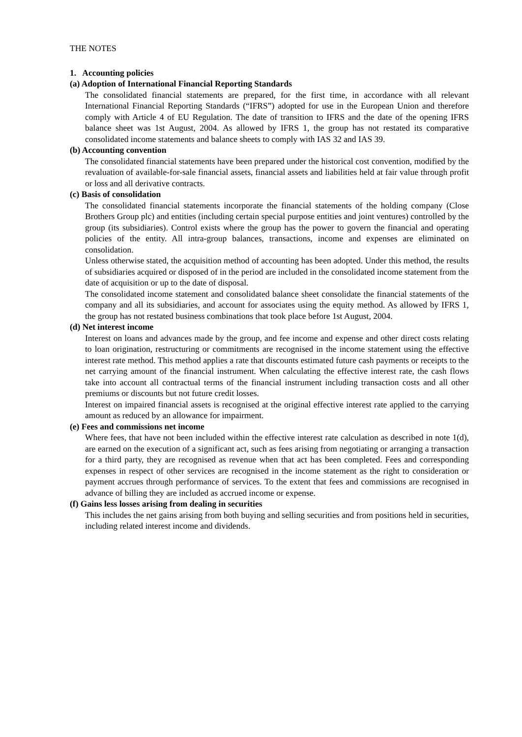THE NOTES
1. Accounting policies
(a) Adoption of International Financial Reporting Standards
The consolidated financial statements are prepared, for the first time, in accordance with all relevant International Financial Reporting Standards (“IFRS”) adopted for use in the European Union and therefore comply with Article 4 of EU Regulation. The date of transition to IFRS and the date of the opening IFRS balance sheet was 1st August, 2004. As allowed by IFRS 1, the group has not restated its comparative consolidated income statements and balance sheets to comply with IAS 32 and IAS 39.
(b) Accounting convention
The consolidated financial statements have been prepared under the historical cost convention, modified by the revaluation of available-for-sale financial assets, financial assets and liabilities held at fair value through profit or loss and all derivative contracts.
(c) Basis of consolidation
The consolidated financial statements incorporate the financial statements of the holding company (Close Brothers Group plc) and entities (including certain special purpose entities and joint ventures) controlled by the group (its subsidiaries). Control exists where the group has the power to govern the financial and operating policies of the entity. All intra-group balances, transactions, income and expenses are eliminated on consolidation.
Unless otherwise stated, the acquisition method of accounting has been adopted. Under this method, the results of subsidiaries acquired or disposed of in the period are included in the consolidated income statement from the date of acquisition or up to the date of disposal.
The consolidated income statement and consolidated balance sheet consolidate the financial statements of the company and all its subsidiaries, and account for associates using the equity method. As allowed by IFRS 1, the group has not restated business combinations that took place before 1st August, 2004.
(d) Net interest income
Interest on loans and advances made by the group, and fee income and expense and other direct costs relating to loan origination, restructuring or commitments are recognised in the income statement using the effective interest rate method. This method applies a rate that discounts estimated future cash payments or receipts to the net carrying amount of the financial instrument. When calculating the effective interest rate, the cash flows take into account all contractual terms of the financial instrument including transaction costs and all other premiums or discounts but not future credit losses.
Interest on impaired financial assets is recognised at the original effective interest rate applied to the carrying amount as reduced by an allowance for impairment.
(e) Fees and commissions net income
Where fees, that have not been included within the effective interest rate calculation as described in note 1(d), are earned on the execution of a significant act, such as fees arising from negotiating or arranging a transaction for a third party, they are recognised as revenue when that act has been completed. Fees and corresponding expenses in respect of other services are recognised in the income statement as the right to consideration or payment accrues through performance of services. To the extent that fees and commissions are recognised in advance of billing they are included as accrued income or expense.
(f) Gains less losses arising from dealing in securities
This includes the net gains arising from both buying and selling securities and from positions held in securities, including related interest income and dividends.